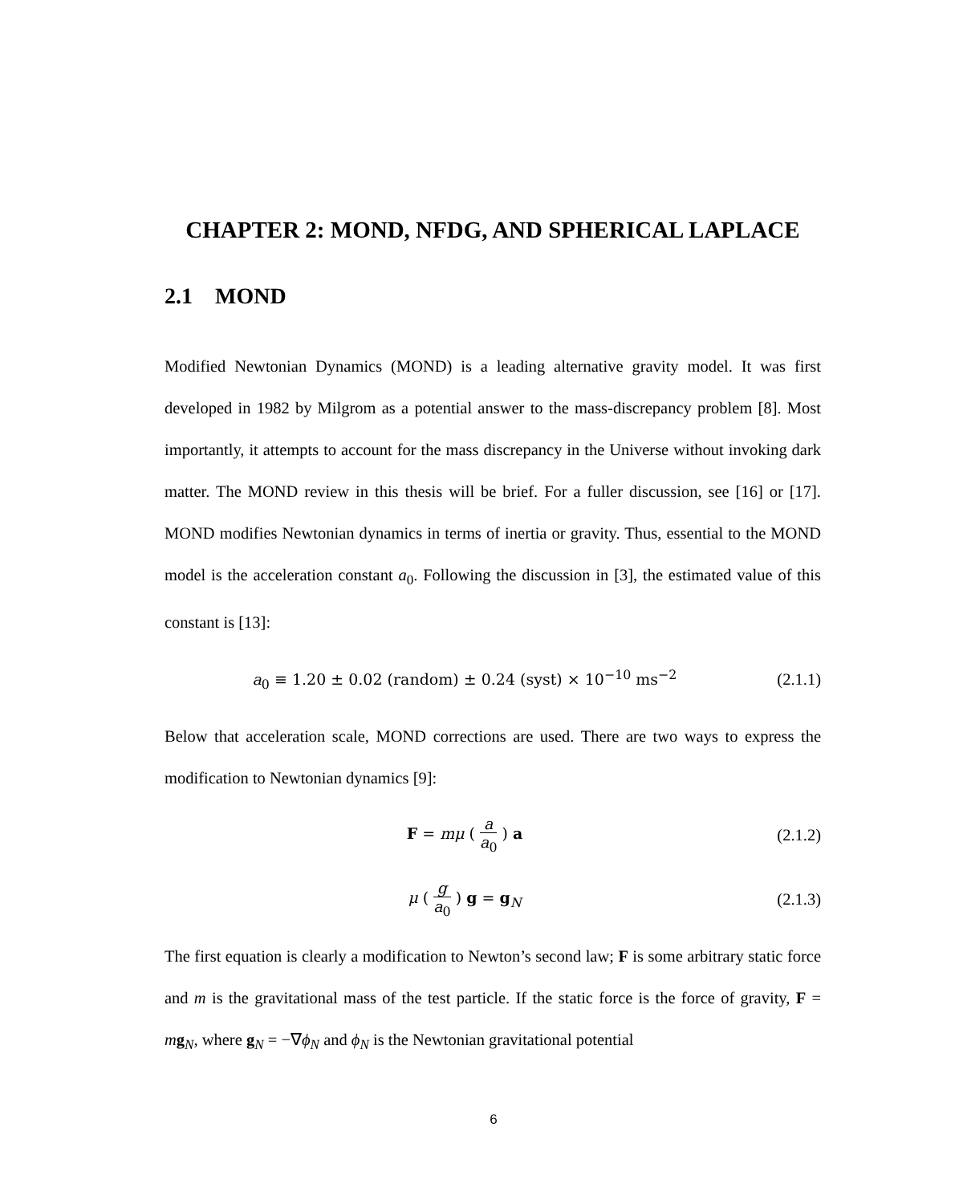CHAPTER 2: MOND, NFDG, AND SPHERICAL LAPLACE
2.1 MOND
Modified Newtonian Dynamics (MOND) is a leading alternative gravity model. It was first developed in 1982 by Milgrom as a potential answer to the mass-discrepancy problem [8]. Most importantly, it attempts to account for the mass discrepancy in the Universe without invoking dark matter. The MOND review in this thesis will be brief. For a fuller discussion, see [16] or [17]. MOND modifies Newtonian dynamics in terms of inertia or gravity. Thus, essential to the MOND model is the acceleration constant a<sub>0</sub>. Following the discussion in [3], the estimated value of this constant is [13]:
a<sub>0</sub> ≡ 1.20 ± 0.02 (random) ± 0.24 (syst) × 10<sup>−10</sup> ms<sup>−2</sup>
(2.1.1)
Below that acceleration scale, MOND corrections are used. There are two ways to express the modification to Newtonian dynamics [9]:
F = mμ ( a a<sub>0</sub> ) a
(2.1.2)
μ ( g a<sub>0</sub> ) g = g<sub>N</sub>
(2.1.3)
The first equation is clearly a modification to Newton’s second law; F is some arbitrary static force and m is the gravitational mass of the test particle. If the static force is the force of gravity, F = mg<sub>N</sub>, where g<sub>N</sub> = −∇ϕ<sub>N</sub> and ϕ<sub>N</sub> is the Newtonian gravitational potential
6